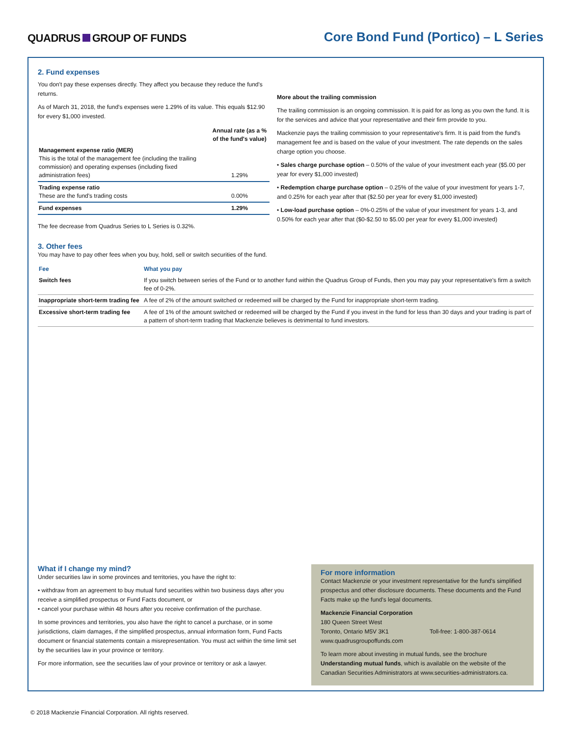QUADRUS GROUP OF FUNDS
Core Bond Fund (Portico) – L Series
2. Fund expenses
You don't pay these expenses directly. They affect you because they reduce the fund's returns.
As of March 31, 2018, the fund's expenses were 1.29% of its value. This equals $12.90 for every $1,000 invested.
| | Annual rate (as a % of the fund's value) |
| --- | --- |
| Management expense ratio (MER) This is the total of the management fee (including the trailing commission) and operating expenses (including fixed administration fees) | 1.29% |
| Trading expense ratio These are the fund's trading costs | 0.00% |
| Fund expenses | 1.29% |
The fee decrease from Quadrus Series to L Series is 0.32%.
More about the trailing commission
The trailing commission is an ongoing commission. It is paid for as long as you own the fund. It is for the services and advice that your representative and their firm provide to you.
Mackenzie pays the trailing commission to your representative's firm. It is paid from the fund's management fee and is based on the value of your investment. The rate depends on the sales charge option you choose.
• Sales charge purchase option – 0.50% of the value of your investment each year ($5.00 per year for every $1,000 invested)
• Redemption charge purchase option – 0.25% of the value of your investment for years 1-7, and 0.25% for each year after that ($2.50 per year for every $1,000 invested)
• Low-load purchase option – 0%-0.25% of the value of your investment for years 1-3, and 0.50% for each year after that ($0-$2.50 to $5.00 per year for every $1,000 invested)
3. Other fees
You may have to pay other fees when you buy, hold, sell or switch securities of the fund.
| Fee | What you pay |
| --- | --- |
| Switch fees | If you switch between series of the Fund or to another fund within the Quadrus Group of Funds, then you may pay your representative's firm a switch fee of 0-2%. |
| Inappropriate short-term trading fee | A fee of 2% of the amount switched or redeemed will be charged by the Fund for inappropriate short-term trading. |
| Excessive short-term trading fee | A fee of 1% of the amount switched or redeemed will be charged by the Fund if you invest in the fund for less than 30 days and your trading is part of a pattern of short-term trading that Mackenzie believes is detrimental to fund investors. |
What if I change my mind?
Under securities law in some provinces and territories, you have the right to:
• withdraw from an agreement to buy mutual fund securities within two business days after you receive a simplified prospectus or Fund Facts document, or
• cancel your purchase within 48 hours after you receive confirmation of the purchase.
In some provinces and territories, you also have the right to cancel a purchase, or in some jurisdictions, claim damages, if the simplified prospectus, annual information form, Fund Facts document or financial statements contain a misrepresentation. You must act within the time limit set by the securities law in your province or territory.
For more information, see the securities law of your province or territory or ask a lawyer.
For more information
Contact Mackenzie or your investment representative for the fund's simplified prospectus and other disclosure documents. These documents and the Fund Facts make up the fund's legal documents.
Mackenzie Financial Corporation
180 Queen Street West
Toronto, Ontario M5V 3K1 Toll-free: 1-800-387-0614
www.quadrusgroupoffunds.com
To learn more about investing in mutual funds, see the brochure Understanding mutual funds, which is available on the website of the Canadian Securities Administrators at www.securities-administrators.ca.
© 2018 Mackenzie Financial Corporation. All rights reserved.